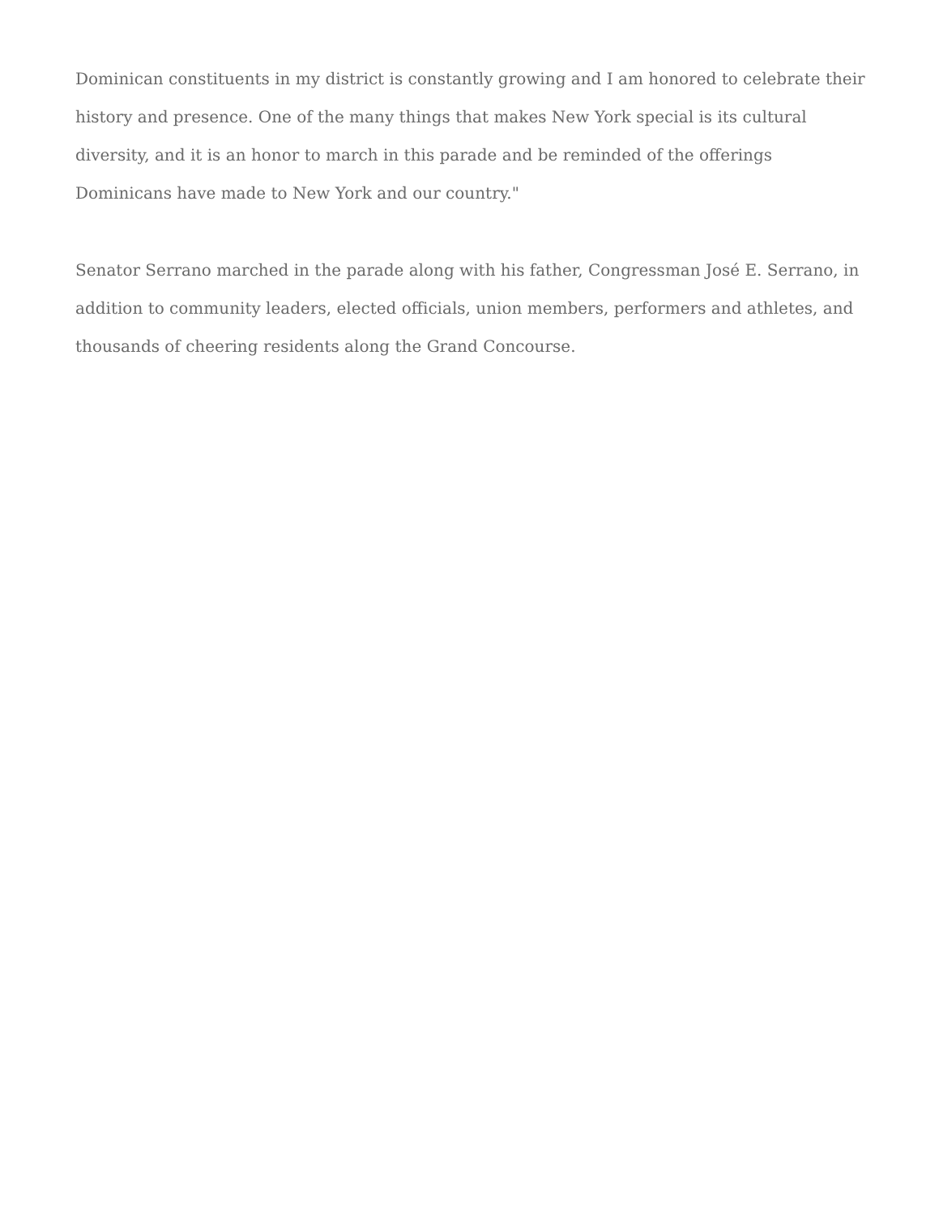Dominican constituents in my district is constantly growing and I am honored to celebrate their history and presence. One of the many things that makes New York special is its cultural diversity, and it is an honor to march in this parade and be reminded of the offerings Dominicans have made to New York and our country."
Senator Serrano marched in the parade along with his father, Congressman José E. Serrano, in addition to community leaders, elected officials, union members, performers and athletes, and thousands of cheering residents along the Grand Concourse.